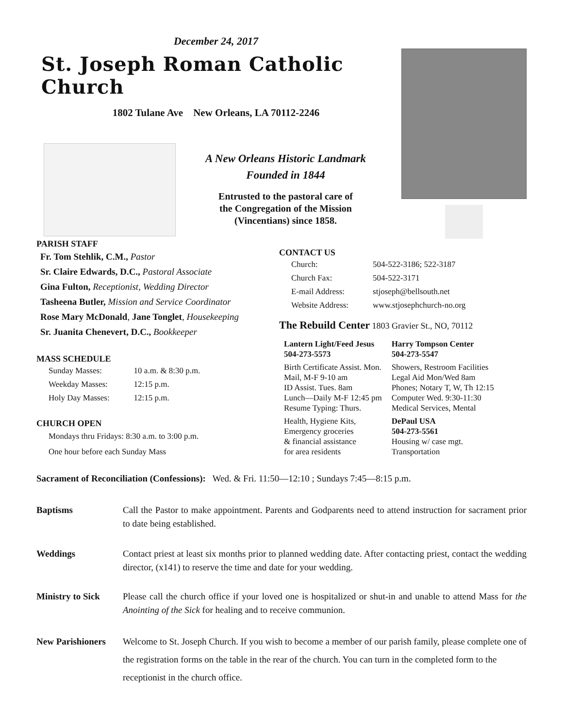December 24, 2017
St. Joseph Roman Catholic Church
1802 Tulane Ave New Orleans, LA 70112-2246
A New Orleans Historic Landmark
Founded in 1844
Entrusted to the pastoral care of
the Congregation of the Mission
(Vincentians) since 1858.
PARISH STAFF
Fr. Tom Stehlik, C.M., Pastor
Sr. Claire Edwards, D.C., Pastoral Associate
Gina Fulton, Receptionist, Wedding Director
Tasheena Butler, Mission and Service Coordinator
Rose Mary McDonald, Jane Tonglet, Housekeeping
Sr. Juanita Chenevert, D.C., Bookkeeper
MASS SCHEDULE
| Sunday Masses: | 10 a.m. & 8:30 p.m. |
| Weekday Masses: | 12:15 p.m. |
| Holy Day Masses: | 12:15 p.m. |
CHURCH OPEN
Mondays thru Fridays: 8:30 a.m. to 3:00 p.m.
One hour before each Sunday Mass
CONTACT US
| Church: | 504-522-3186; 522-3187 |
| Church Fax: | 504-522-3171 |
| E-mail Address: | stjoseph@bellsouth.net |
| Website Address: | www.stjosephchurch-no.org |
The Rebuild Center 1803 Gravier St., NO, 70112
| Lantern Light/Feed Jesus 504-273-5573 | Harry Tompson Center 504-273-5547 |
| Birth Certificate Assist. Mon. Mail, M-F 9-10 am ID Assist. Tues. 8am Lunch—Daily M-F 12:45 pm Resume Typing: Thurs. | Showers, Restroom Facilities Legal Aid Mon/Wed 8am Phones; Notary T, W, Th 12:15 Computer Wed. 9:30-11:30 Medical Services, Mental |
| Health, Hygiene Kits, Emergency groceries & financial assistance for area residents | DePaul USA 504-273-5561 Housing w/ case mgt. Transportation |
Sacrament of Reconciliation (Confessions): Wed. & Fri. 11:50—12:10 ; Sundays 7:45—8:15 p.m.
Baptisms Call the Pastor to make appointment. Parents and Godparents need to attend instruction for sacrament prior to date being established.
Weddings Contact priest at least six months prior to planned wedding date. After contacting priest, contact the wedding director, (x141) to reserve the time and date for your wedding.
Ministry to Sick
Please call the church office if your loved one is hospitalized or shut-in and unable to attend Mass for the Anointing of the Sick for healing and to receive communion.
New Parishioners
Welcome to St. Joseph Church. If you wish to become a member of our parish family, please complete one of the registration forms on the table in the rear of the church. You can turn in the completed form to the receptionist in the church office.